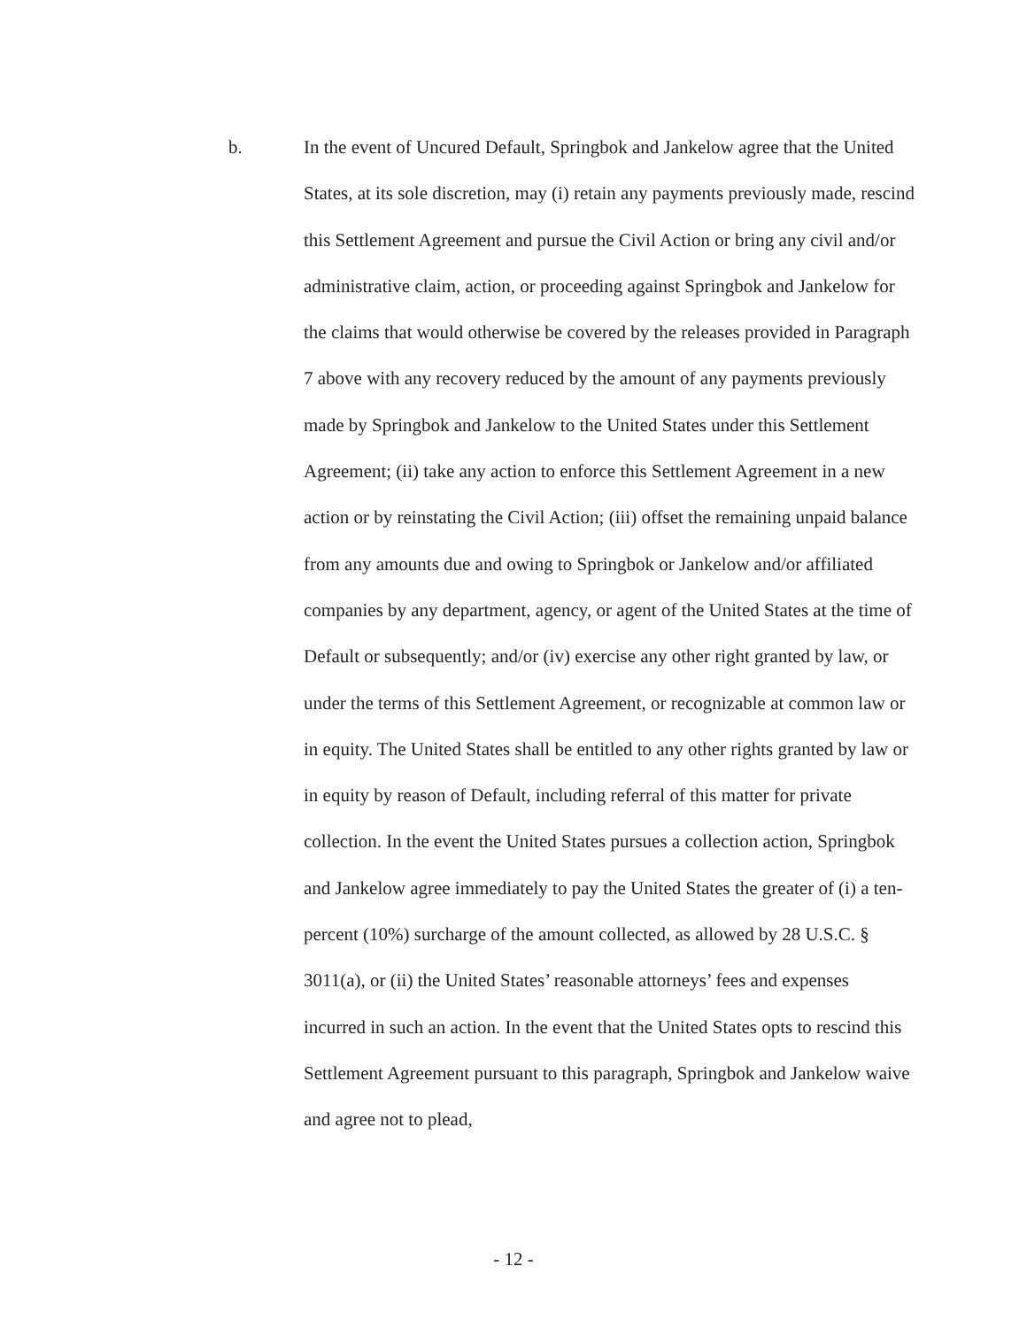b. In the event of Uncured Default, Springbok and Jankelow agree that the United States, at its sole discretion, may (i) retain any payments previously made, rescind this Settlement Agreement and pursue the Civil Action or bring any civil and/or administrative claim, action, or proceeding against Springbok and Jankelow for the claims that would otherwise be covered by the releases provided in Paragraph 7 above with any recovery reduced by the amount of any payments previously made by Springbok and Jankelow to the United States under this Settlement Agreement; (ii) take any action to enforce this Settlement Agreement in a new action or by reinstating the Civil Action; (iii) offset the remaining unpaid balance from any amounts due and owing to Springbok or Jankelow and/or affiliated companies by any department, agency, or agent of the United States at the time of Default or subsequently; and/or (iv) exercise any other right granted by law, or under the terms of this Settlement Agreement, or recognizable at common law or in equity. The United States shall be entitled to any other rights granted by law or in equity by reason of Default, including referral of this matter for private collection. In the event the United States pursues a collection action, Springbok and Jankelow agree immediately to pay the United States the greater of (i) a ten-percent (10%) surcharge of the amount collected, as allowed by 28 U.S.C. § 3011(a), or (ii) the United States’ reasonable attorneys’ fees and expenses incurred in such an action. In the event that the United States opts to rescind this Settlement Agreement pursuant to this paragraph, Springbok and Jankelow waive and agree not to plead,
- 12 -